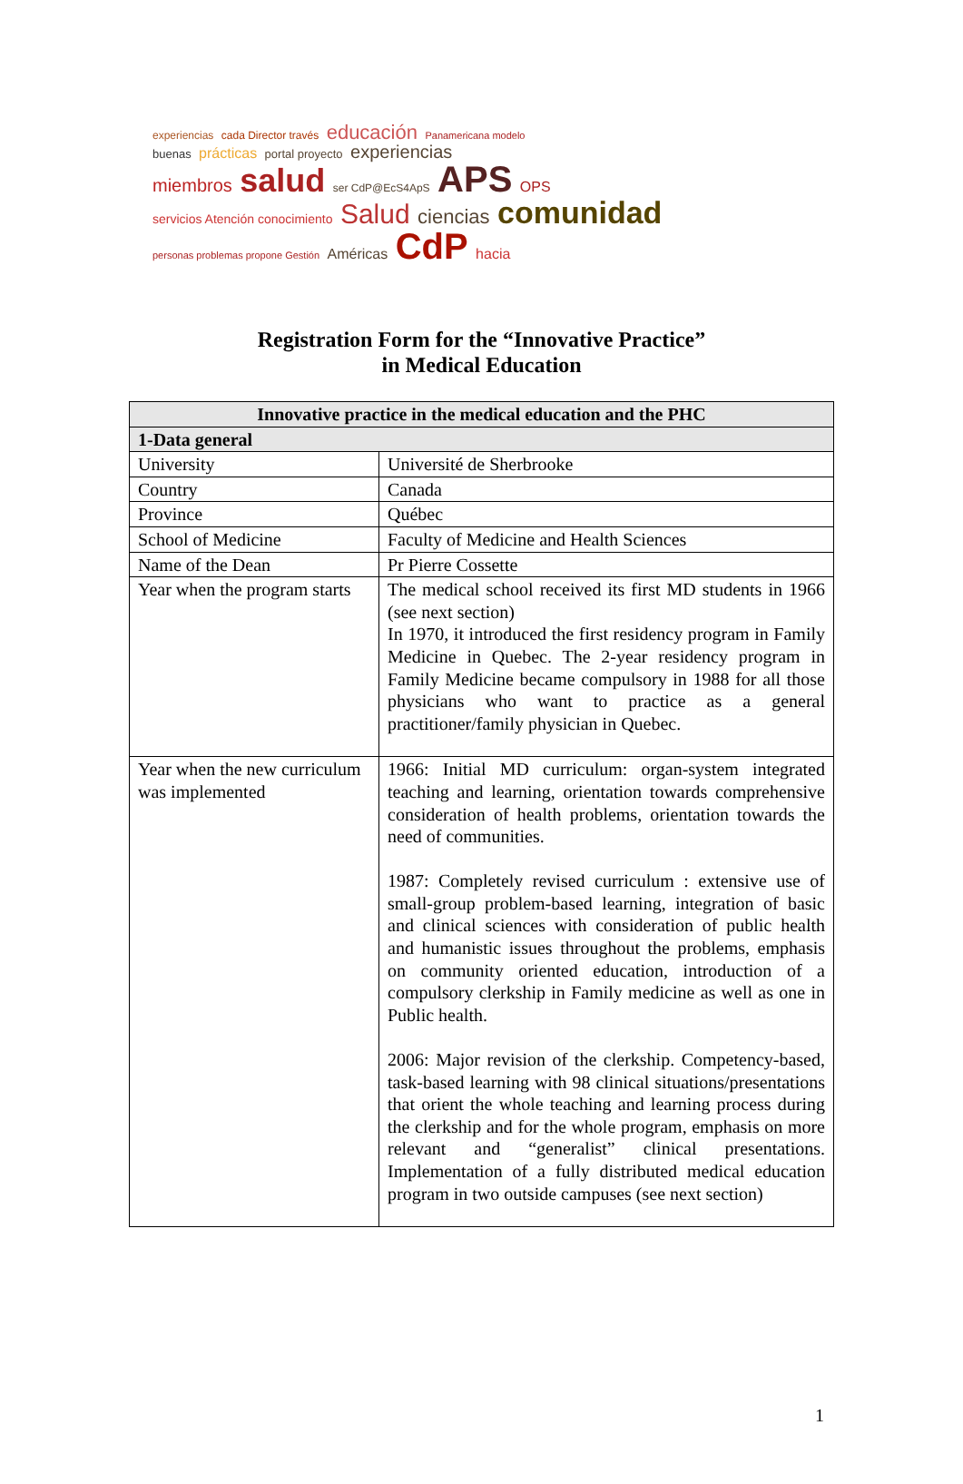experiencias cada Director través educación Panamericana modelo
buenas prácticas portal proyecto experiencias
miembros salud ser CdP@EcS4ApS APS OPS
servicios Atención conocimiento Salud ciencias comunidad
personas problemas propone Gestión Américas CdP hacia
Registration Form for the “Innovative Practice”
in Medical Education
| Innovative practice in the medical education and the PHC | |
| --- | --- |
| 1-Data general | |
| University | Université de Sherbrooke |
| Country | Canada |
| Province | Québec |
| School of Medicine | Faculty of Medicine and Health Sciences |
| Name of the Dean | Pr Pierre Cossette |
| Year when the program starts | The medical school received its first MD students in 1966 (see next section) In 1970, it introduced the first residency program in Family Medicine in Quebec. The 2-year residency program in Family Medicine became compulsory in 1988 for all those physicians who want to practice as a general practitioner/family physician in Quebec. |
| Year when the new curriculum was implemented | 1966: Initial MD curriculum: organ-system integrated teaching and learning, orientation towards comprehensive consideration of health problems, orientation towards the need of communities. 1987: Completely revised curriculum : extensive use of small-group problem-based learning, integration of basic and clinical sciences with consideration of public health and humanistic issues throughout the problems, emphasis on community oriented education, introduction of a compulsory clerkship in Family medicine as well as one in Public health. 2006: Major revision of the clerkship. Competency-based, task-based learning with 98 clinical situations/presentations that orient the whole teaching and learning process during the clerkship and for the whole program, emphasis on more relevant and “generalist” clinical presentations. Implementation of a fully distributed medical education program in two outside campuses (see next section) |
1